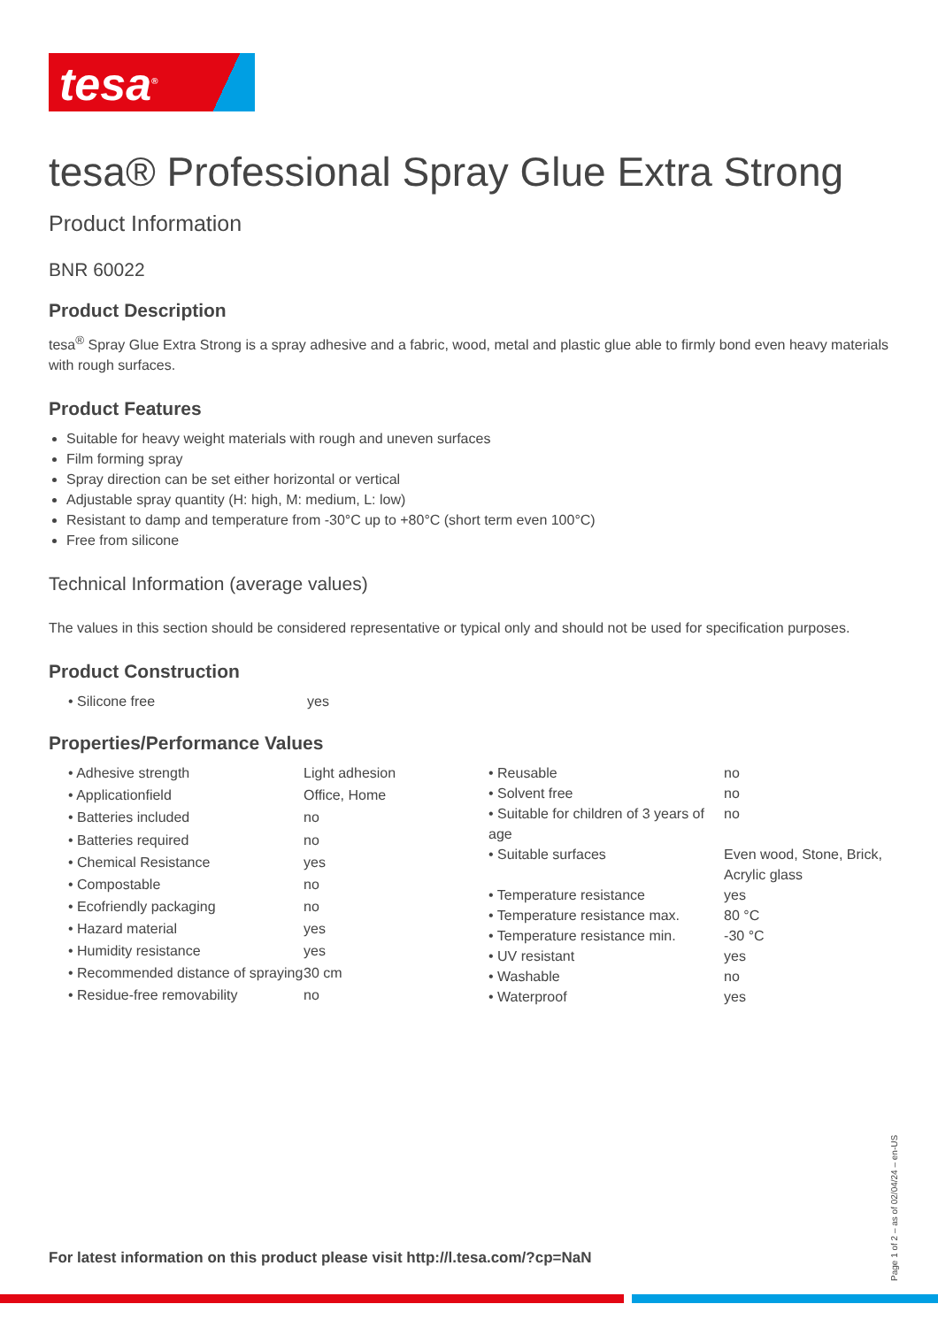tesa<sup>®</sup>
tesa® Professional Spray Glue Extra Strong
Product Information
BNR 60022
Product Description
tesa<sup>®</sup> Spray Glue Extra Strong is a spray adhesive and a fabric, wood, metal and plastic glue able to firmly bond even heavy materials with rough surfaces.
Product Features
Suitable for heavy weight materials with rough and uneven surfaces
Film forming spray
Spray direction can be set either horizontal or vertical
Adjustable spray quantity (H: high, M: medium, L: low)
Resistant to damp and temperature from -30°C up to +80°C (short term even 100°C)
Free from silicone
Technical Information (average values)
The values in this section should be considered representative or typical only and should not be used for specification purposes.
Product Construction
| • Silicone free | yes |
Properties/Performance Values
| • Adhesive strength | Light adhesion |
| • Applicationfield | Office, Home |
| • Batteries included | no |
| • Batteries required | no |
| • Chemical Resistance | yes |
| • Compostable | no |
| • Ecofriendly packaging | no |
| • Hazard material | yes |
| • Humidity resistance | yes |
| • Recommended distance of spraying | 30 cm |
| • Residue-free removability | no |
| • Reusable | no |
| • Solvent free | no |
| • Suitable for children of 3 years of age | no |
| • Suitable surfaces | Even wood, Stone, Brick, Acrylic glass |
| • Temperature resistance | yes |
| • Temperature resistance max. | 80 °C |
| • Temperature resistance min. | -30 °C |
| • UV resistant | yes |
| • Washable | no |
| • Waterproof | yes |
For latest information on this product please visit http://l.tesa.com/?cp=NaN
Page 1 of 2 – as of 02/04/24 – en-US